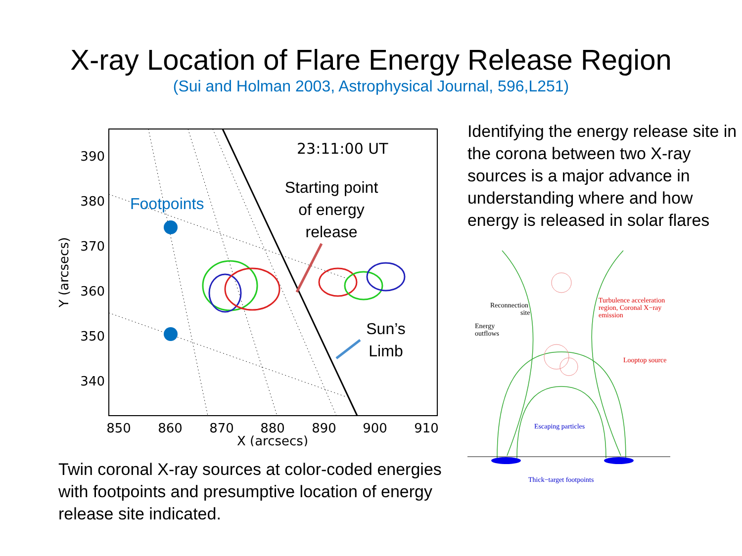X-ray Location of Flare Energy Release Region
(Sui and Holman 2003, Astrophysical Journal, 596,L251)
390
380
370
360
350
340
850
860
870
880
890
900
910
X (arcsecs)
Y (arcsecs)
23:11:00 UT
Footpoints
Starting point
of energy
release
Sun’s
Limb
Twin coronal X-ray sources at color-coded energies with footpoints and presumptive location of energy release site indicated.
Identifying the energy release site in the corona between two X-ray sources is a major advance in understanding where and how energy is released in solar flares
Reconnection
site
Energy
outflows
Turbulence acceleration
region, Coronal X−ray
emission
Looptop source
Escaping particles
Thick−target footpoints